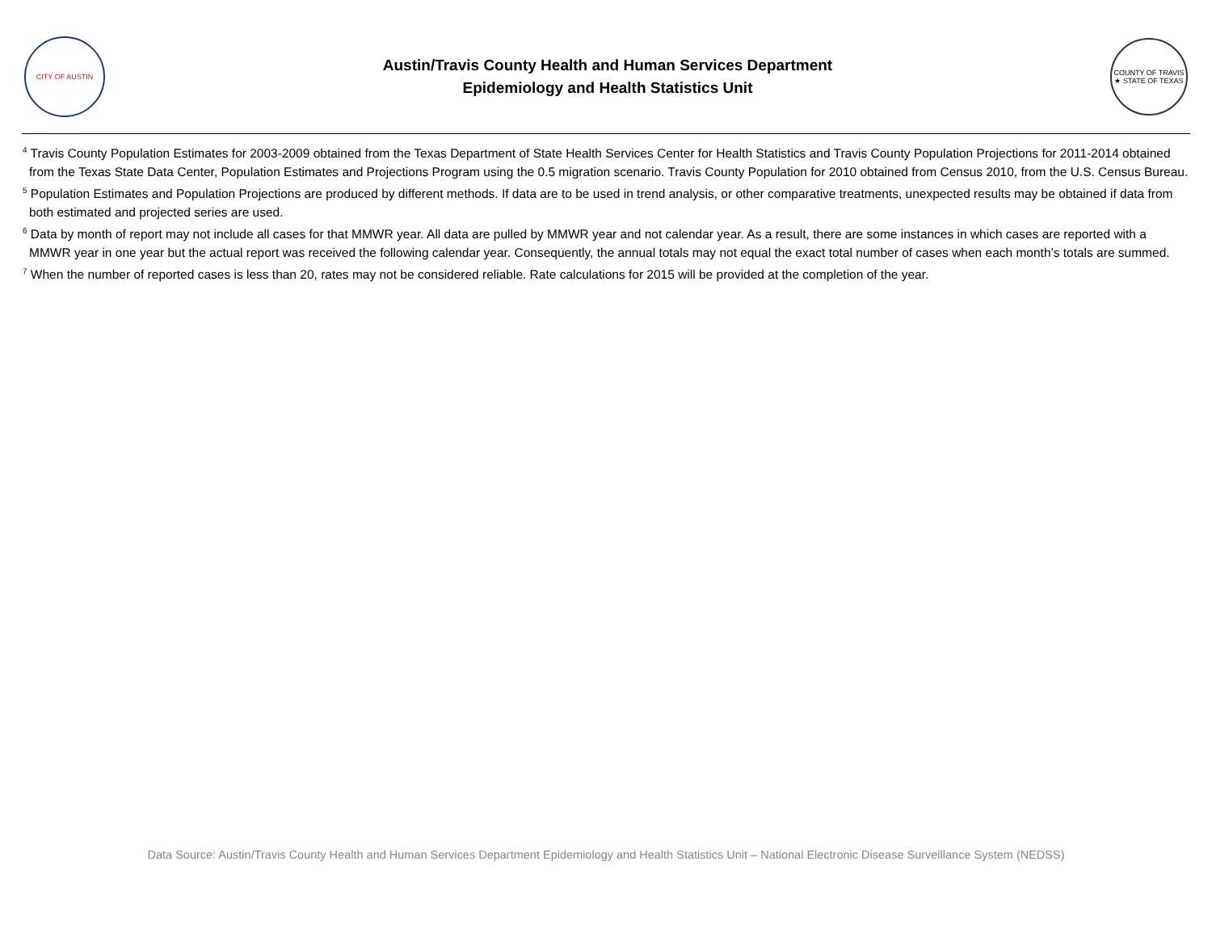CITY OF AUSTIN
Austin/Travis County Health and Human Services Department
Epidemiology and Health Statistics Unit
COUNTY OF TRAVIS ★ STATE OF TEXAS
<sup>4</sup> Travis County Population Estimates for 2003-2009 obtained from the Texas Department of State Health Services Center for Health Statistics and Travis County Population Projections for 2011-2014 obtained from the Texas State Data Center, Population Estimates and Projections Program using the 0.5 migration scenario. Travis County Population for 2010 obtained from Census 2010, from the U.S. Census Bureau.
<sup>5</sup> Population Estimates and Population Projections are produced by different methods. If data are to be used in trend analysis, or other comparative treatments, unexpected results may be obtained if data from both estimated and projected series are used.
<sup>6</sup> Data by month of report may not include all cases for that MMWR year. All data are pulled by MMWR year and not calendar year. As a result, there are some instances in which cases are reported with a MMWR year in one year but the actual report was received the following calendar year. Consequently, the annual totals may not equal the exact total number of cases when each month’s totals are summed.
<sup>7</sup> When the number of reported cases is less than 20, rates may not be considered reliable. Rate calculations for 2015 will be provided at the completion of the year.
Data Source: Austin/Travis County Health and Human Services Department Epidemiology and Health Statistics Unit – National Electronic Disease Surveillance System (NEDSS)